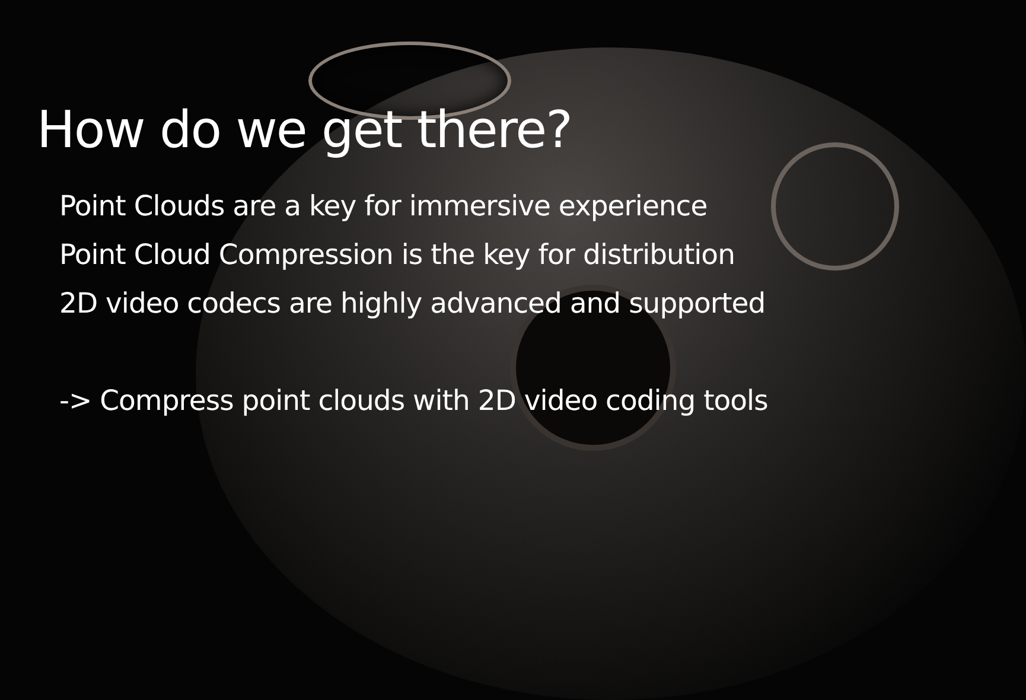How do we get there?
Point Clouds are a key for immersive experience
Point Cloud Compression is the key for distribution
2D video codecs are highly advanced and supported
-> Compress point clouds with 2D video coding tools